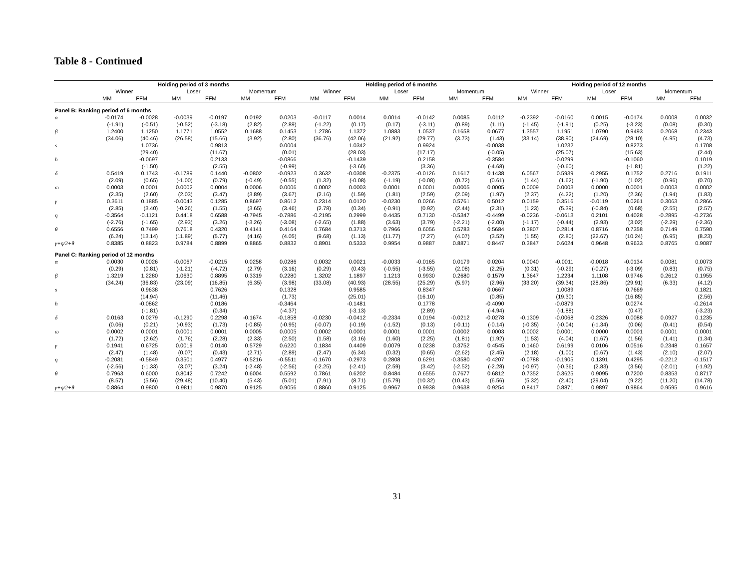Table 8 - Continued
| | Holding period of 3 months | | | | | | Holding period of 6 months | | | | | | Holding period of 12 months | | | | | |
| --- | --- | --- | --- | --- | --- | --- | --- | --- | --- | --- | --- | --- | --- | --- | --- | --- | --- | --- |
| | Winner | | Loser | | Momentum | | Winner | | Loser | | Momentum | | Winner | | Loser | | Momentum | |
| | MM | FFM | MM | FFM | MM | FFM | MM | FFM | MM | FFM | MM | FFM | MM | FFM | MM | FFM | MM | FFM |
| Panel B: Ranking period of 6 months | | | | | | | | | | | | | | | | | | |
| α | -0.0174 | -0.0028 | -0.0039 | -0.0197 | 0.0192 | 0.0203 | -0.0117 | 0.0014 | 0.0014 | -0.0142 | 0.0085 | 0.0112 | -0.2392 | -0.0160 | 0.0015 | -0.0174 | 0.0008 | 0.0032 |
| | (-1.91) | (-0.51) | (-0.52) | (-3.18) | (2.82) | (2.89) | (-1.22) | (0.17) | (0.17) | (-3.11) | (0.89) | (1.11) | (-1.45) | (-1.91) | (0.25) | (-3.23) | (0.08) | (0.30) |
| β | 1.2400 | 1.1250 | 1.1771 | 1.0552 | 0.1688 | 0.1453 | 1.2786 | 1.1372 | 1.0883 | 1.0537 | 0.1658 | 0.0677 | 1.3557 | 1.1951 | 1.0790 | 0.9493 | 0.2068 | 0.2343 |
| | (34.06) | (40.46) | (26.58) | (15.66) | (3.92) | (2.80) | (36.76) | (42.06) | (21.92) | (29.77) | (3.73) | (1.43) | (33.14) | (38.90) | (24.69) | (28.10) | (4.95) | (4.73) |
| s | | 1.0736 | | 0.9813 | | 0.0004 | | 1.0342 | | 0.9924 | | -0.0038 | | 1.0232 | | 0.8273 | | 0.1708 |
| | | (29.40) | | (11.67) | | (0.01) | | (28.03) | | (17.17) | | (-0.05) | | (25.07) | | (15.63) | | (2.44) |
| h | | -0.0697 | | 0.2133 | | -0.0866 | | -0.1439 | | 0.2158 | | -0.3584 | | -0.0299 | | -0.1060 | | 0.1019 |
| | | (-1.50) | | (2.55) | | (-0.99) | | (-3.60) | | (3.36) | | (-4.68) | | (-0.60) | | (-1.81) | | (1.22) |
| δ | 0.5419 | 0.1743 | -0.1789 | 0.1440 | -0.0802 | -0.0923 | 0.3632 | -0.0308 | -0.2375 | -0.0126 | 0.1617 | 0.1438 | 6.0567 | 0.5939 | -0.2955 | 0.1752 | 0.2716 | 0.1911 |
| | (2.09) | (0.65) | (-1.00) | (0.79) | (-0.49) | (-0.55) | (1.32) | (-0.08) | (-1.19) | (-0.08) | (0.72) | (0.61) | (1.44) | (1.62) | (-1.90) | (1.02) | (0.96) | (0.70) |
| ω | 0.0003 | 0.0001 | 0.0002 | 0.0004 | 0.0006 | 0.0006 | 0.0002 | 0.0003 | 0.0001 | 0.0001 | 0.0005 | 0.0005 | 0.0009 | 0.0003 | 0.0000 | 0.0001 | 0.0003 | 0.0002 |
| | (2.35) | (2.60) | (2.03) | (3.47) | (3.89) | (3.67) | (2.16) | (1.59) | (1.81) | (2.59) | (2.09) | (1.97) | (2.37) | (4.22) | (1.20) | (2.36) | (1.94) | (1.83) |
| γ | 0.3611 | 0.1885 | -0.0043 | 0.1285 | 0.8697 | 0.8612 | 0.2314 | 0.0120 | -0.0230 | 0.0266 | 0.5761 | 0.5012 | 0.0159 | 0.3516 | -0.0119 | 0.0261 | 0.3063 | 0.2866 |
| | (2.85) | (3.40) | (-0.26) | (1.55) | (3.65) | (3.46) | (2.78) | (0.34) | (-0.91) | (0.92) | (2.44) | (2.31) | (1.23) | (5.39) | (-0.84) | (0.68) | (2.55) | (2.57) |
| η | -0.3564 | -0.1121 | 0.4418 | 0.6588 | -0.7945 | -0.7886 | -0.2195 | 0.2999 | 0.4435 | 0.7130 | -0.5347 | -0.4499 | -0.0236 | -0.0613 | 0.2101 | 0.4028 | -0.2895 | -0.2736 |
| | (-2.76) | (-1.65) | (2.93) | (3.26) | (-3.26) | (-3.08) | (-2.65) | (1.88) | (3.63) | (3.79) | (-2.21) | (-2.00) | (-1.17) | (-0.44) | (2.93) | (3.02) | (-2.29) | (-2.36) |
| θ | 0.6556 | 0.7499 | 0.7618 | 0.4320 | 0.4141 | 0.4164 | 0.7684 | 0.3713 | 0.7966 | 0.6056 | 0.5783 | 0.5684 | 0.3807 | 0.2814 | 0.8716 | 0.7358 | 0.7149 | 0.7590 |
| | (6.24) | (13.14) | (11.89) | (5.77) | (4.16) | (4.05) | (9.68) | (1.13) | (11.77) | (7.27) | (4.07) | (3.52) | (1.55) | (2.80) | (22.67) | (10.24) | (6.95) | (8.23) |
| γ+η/2+θ | 0.8385 | 0.8823 | 0.9784 | 0.8899 | 0.8865 | 0.8832 | 0.8901 | 0.5333 | 0.9954 | 0.9887 | 0.8871 | 0.8447 | 0.3847 | 0.6024 | 0.9648 | 0.9633 | 0.8765 | 0.9087 |
| Panel C: Ranking period of 12 months | | | | | | | | | | | | | | | | | | |
| α | 0.0030 | 0.0026 | -0.0067 | -0.0215 | 0.0258 | 0.0286 | 0.0032 | 0.0021 | -0.0033 | -0.0165 | 0.0179 | 0.0204 | 0.0040 | -0.0011 | -0.0018 | -0.0134 | 0.0081 | 0.0073 |
| | (0.29) | (0.81) | (-1.21) | (-4.72) | (2.79) | (3.16) | (0.29) | (0.43) | (-0.55) | (-3.55) | (2.08) | (2.25) | (0.31) | (-0.29) | (-0.27) | (-3.09) | (0.83) | (0.75) |
| β | 1.3219 | 1.2280 | 1.0630 | 0.8895 | 0.3319 | 0.2280 | 1.3202 | 1.1897 | 1.1213 | 0.9930 | 0.2680 | 0.1579 | 1.3647 | 1.2234 | 1.1108 | 0.9746 | 0.2612 | 0.1955 |
| | (34.24) | (36.83) | (23.09) | (16.85) | (6.35) | (3.98) | (33.08) | (40.93) | (28.55) | (25.29) | (5.97) | (2.96) | (33.20) | (39.34) | (28.86) | (29.91) | (6.33) | (4.12) |
| s | | 0.9638 | | 0.7626 | | 0.1328 | | 0.9585 | | 0.8347 | | 0.0667 | | 1.0089 | | 0.7669 | | 0.1821 |
| | | (14.94) | | (11.46) | | (1.73) | | (25.01) | | (16.10) | | (0.85) | | (19.30) | | (16.85) | | (2.56) |
| h | | -0.0862 | | 0.0186 | | -0.3464 | | -0.1481 | | 0.1778 | | -0.4090 | | -0.0879 | | 0.0274 | | -0.2614 |
| | | (-1.81) | | (0.34) | | (-4.37) | | (-3.13) | | (2.89) | | (-4.94) | | (-1.88) | | (0.47) | | (-3.23) |
| δ | 0.0163 | 0.0279 | -0.1290 | 0.2298 | -0.1674 | -0.1858 | -0.0230 | -0.0412 | -0.2334 | 0.0194 | -0.0212 | -0.0278 | -0.1309 | -0.0068 | -0.2326 | 0.0088 | 0.0927 | 0.1235 |
| | (0.06) | (0.21) | (-0.93) | (1.73) | (-0.85) | (-0.95) | (-0.07) | (-0.19) | (-1.52) | (0.13) | (-0.11) | (-0.14) | (-0.35) | (-0.04) | (-1.34) | (0.06) | (0.41) | (0.54) |
| ω | 0.0002 | 0.0001 | 0.0001 | 0.0001 | 0.0005 | 0.0005 | 0.0002 | 0.0001 | 0.0001 | 0.0001 | 0.0002 | 0.0003 | 0.0002 | 0.0001 | 0.0000 | 0.0001 | 0.0001 | 0.0001 |
| | (1.72) | (2.62) | (1.76) | (2.28) | (2.33) | (2.50) | (1.58) | (3.16) | (1.60) | (2.25) | (1.81) | (1.92) | (1.53) | (4.04) | (1.67) | (1.56) | (1.41) | (1.34) |
| γ | 0.1941 | 0.6725 | 0.0019 | 0.0140 | 0.5729 | 0.6220 | 0.1834 | 0.4409 | 0.0079 | 0.0238 | 0.3752 | 0.4545 | 0.1460 | 0.6199 | 0.0106 | 0.0516 | 0.2348 | 0.1657 |
| | (2.47) | (1.48) | (0.07) | (0.43) | (2.71) | (2.89) | (2.47) | (6.34) | (0.32) | (0.65) | (2.62) | (2.45) | (2.18) | (1.00) | (0.67) | (1.43) | (2.10) | (2.07) |
| η | -0.2081 | -0.5849 | 0.3501 | 0.4977 | -0.5216 | -0.5511 | -0.1670 | -0.2973 | 0.2808 | 0.6291 | -0.3580 | -0.4207 | -0.0788 | -0.1905 | 0.1391 | 0.4295 | -0.2212 | -0.1517 |
| | (-2.56) | (-1.33) | (3.07) | (3.24) | (-2.48) | (-2.56) | (-2.25) | (-2.41) | (2.59) | (3.42) | (-2.52) | (-2.28) | (-0.97) | (-0.36) | (2.83) | (3.56) | (-2.01) | (-1.92) |
| θ | 0.7963 | 0.6000 | 0.8042 | 0.7242 | 0.6004 | 0.5592 | 0.7861 | 0.6202 | 0.8484 | 0.6555 | 0.7677 | 0.6812 | 0.7352 | 0.3625 | 0.9095 | 0.7200 | 0.8353 | 0.8717 |
| | (8.57) | (5.56) | (29.48) | (10.40) | (5.43) | (5.01) | (7.91) | (8.71) | (15.79) | (10.32) | (10.43) | (6.56) | (5.32) | (2.40) | (29.04) | (9.22) | (11.20) | (14.78) |
| γ+η/2+θ | 0.8864 | 0.9800 | 0.9811 | 0.9870 | 0.9125 | 0.9056 | 0.8860 | 0.9125 | 0.9967 | 0.9938 | 0.9638 | 0.9254 | 0.8417 | 0.8871 | 0.9897 | 0.9864 | 0.9595 | 0.9616 |
31